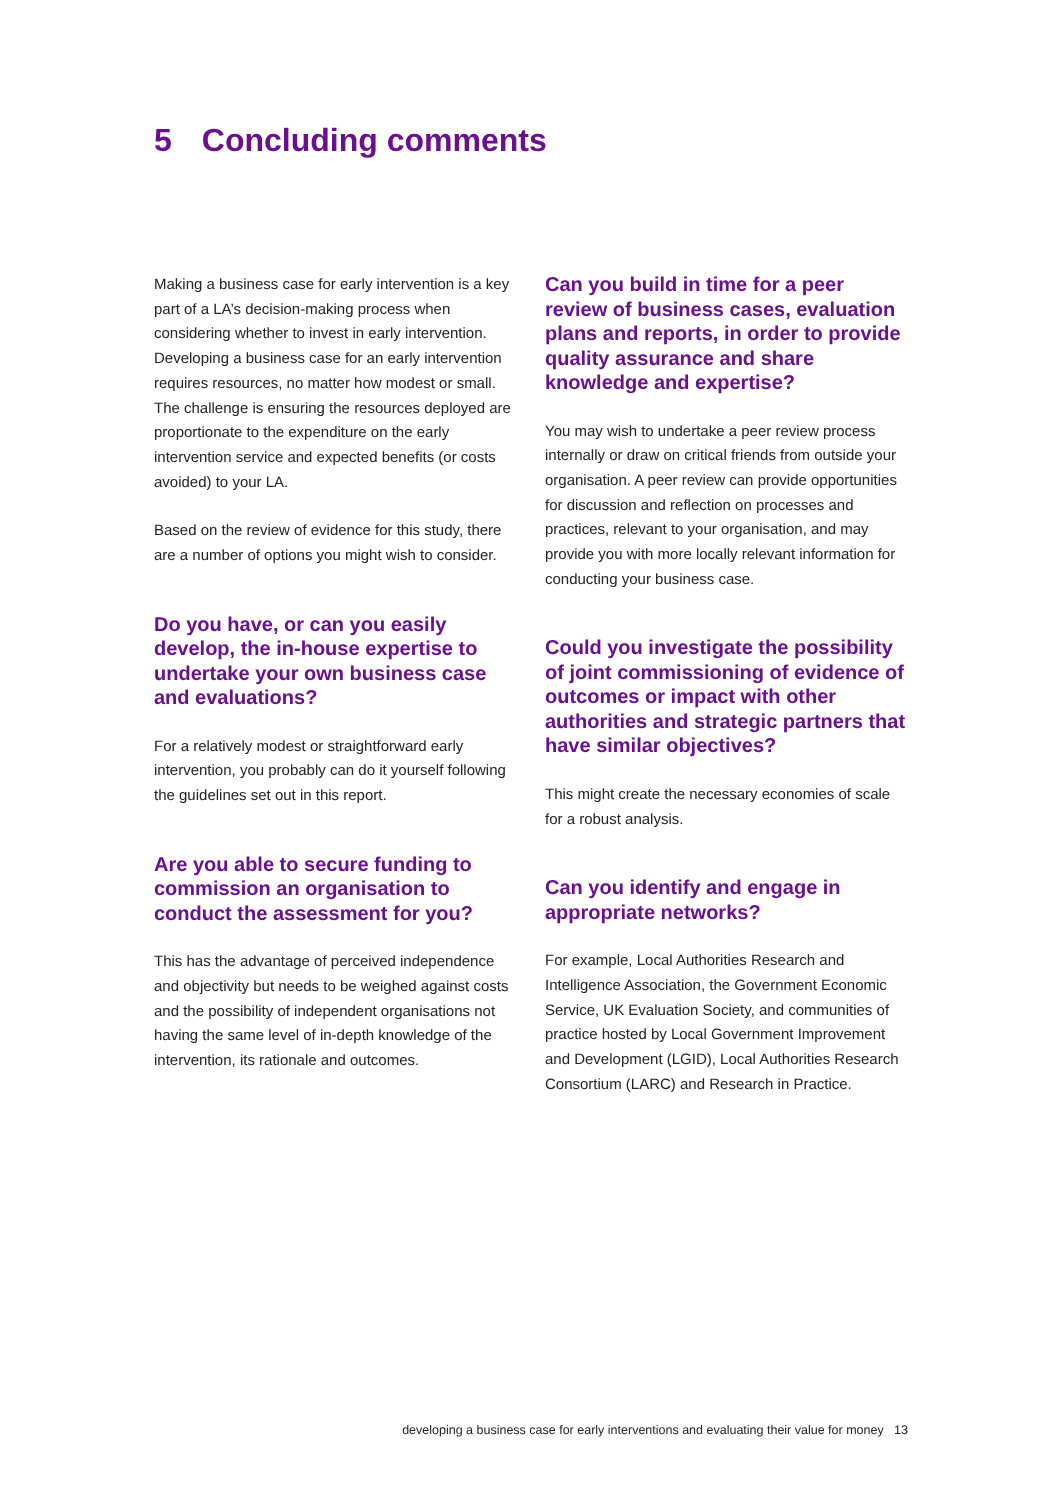5 Concluding comments
Making a business case for early intervention is a key part of a LA’s decision-making process when considering whether to invest in early intervention. Developing a business case for an early intervention requires resources, no matter how modest or small. The challenge is ensuring the resources deployed are proportionate to the expenditure on the early intervention service and expected benefits (or costs avoided) to your LA.
Based on the review of evidence for this study, there are a number of options you might wish to consider.
Do you have, or can you easily develop, the in-house expertise to undertake your own business case and evaluations?
For a relatively modest or straightforward early intervention, you probably can do it yourself following the guidelines set out in this report.
Are you able to secure funding to commission an organisation to conduct the assessment for you?
This has the advantage of perceived independence and objectivity but needs to be weighed against costs and the possibility of independent organisations not having the same level of in-depth knowledge of the intervention, its rationale and outcomes.
Can you build in time for a peer review of business cases, evaluation plans and reports, in order to provide quality assurance and share knowledge and expertise?
You may wish to undertake a peer review process internally or draw on critical friends from outside your organisation. A peer review can provide opportunities for discussion and reflection on processes and practices, relevant to your organisation, and may provide you with more locally relevant information for conducting your business case.
Could you investigate the possibility of joint commissioning of evidence of outcomes or impact with other authorities and strategic partners that have similar objectives?
This might create the necessary economies of scale for a robust analysis.
Can you identify and engage in appropriate networks?
For example, Local Authorities Research and Intelligence Association, the Government Economic Service, UK Evaluation Society, and communities of practice hosted by Local Government Improvement and Development (LGID), Local Authorities Research Consortium (LARC) and Research in Practice.
developing a business case for early interventions and evaluating their value for money 13